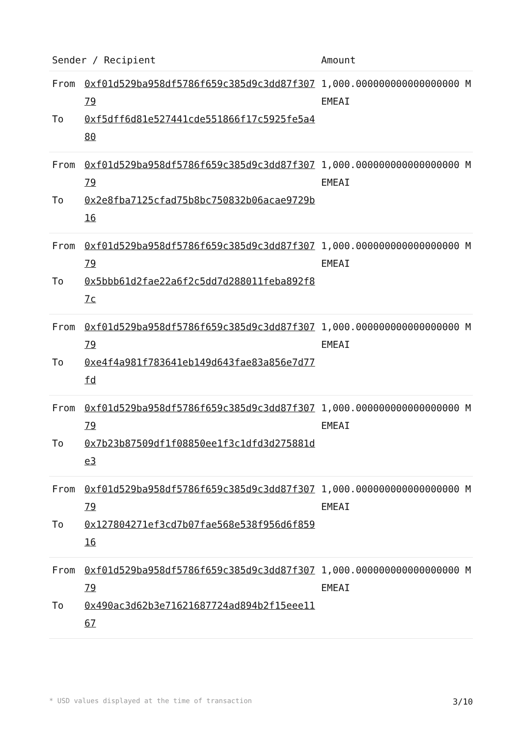| Sender / Recipient | | Amount |
| --- | --- | --- |
| From To | 0xf01d529ba958df5786f659c385d9c3dd87f30779 0xf5dff6d81e527441cde551866f17c5925fe5a480 | 1,000.000000000000000000 MEMEAI |
| From To | 0xf01d529ba958df5786f659c385d9c3dd87f30779 0x2e8fba7125cfad75b8bc750832b06acae9729b16 | 1,000.000000000000000000 MEMEAI |
| From To | 0xf01d529ba958df5786f659c385d9c3dd87f30779 0x5bbb61d2fae22a6f2c5dd7d288011feba892f87c | 1,000.000000000000000000 MEMEAI |
| From To | 0xf01d529ba958df5786f659c385d9c3dd87f30779 0xe4f4a981f783641eb149d643fae83a856e7d77fd | 1,000.000000000000000000 MEMEAI |
| From To | 0xf01d529ba958df5786f659c385d9c3dd87f30779 0x7b23b87509df1f08850ee1f3c1dfd3d275881de3 | 1,000.000000000000000000 MEMEAI |
| From To | 0xf01d529ba958df5786f659c385d9c3dd87f30779 0x127804271ef3cd7b07fae568e538f956d6f85916 | 1,000.000000000000000000 MEMEAI |
| From To | 0xf01d529ba958df5786f659c385d9c3dd87f30779 0x490ac3d62b3e71621687724ad894b2f15eee1167 | 1,000.000000000000000000 MEMEAI |
* USD values displayed at the time of transaction 3/10